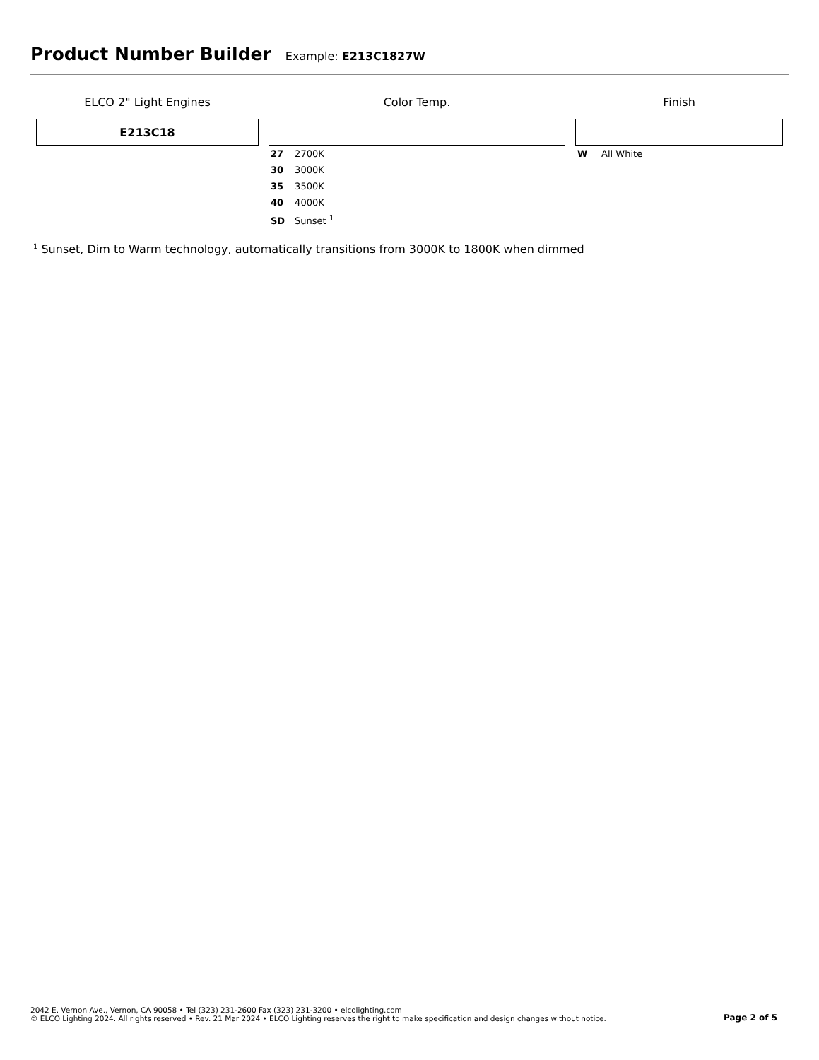Product Number Builder
Example: E213C1827W
| ELCO 2" Light Engines | Color Temp. | Finish |
| --- | --- | --- |
| E213C18 | | |
| | 27 2700K 30 3000K 35 3500K 40 4000K SD Sunset <sup>1</sup> | W All White |
<sup>1</sup> Sunset, Dim to Warm technology, automatically transitions from 3000K to 1800K when dimmed
2042 E. Vernon Ave., Vernon, CA 90058 • Tel (323) 231-2600 Fax (323) 231-3200 • elcolighting.com
© ELCO Lighting 2024. All rights reserved • Rev. 21 Mar 2024 • ELCO Lighting reserves the right to make specification and design changes without notice.
Page 2 of 5